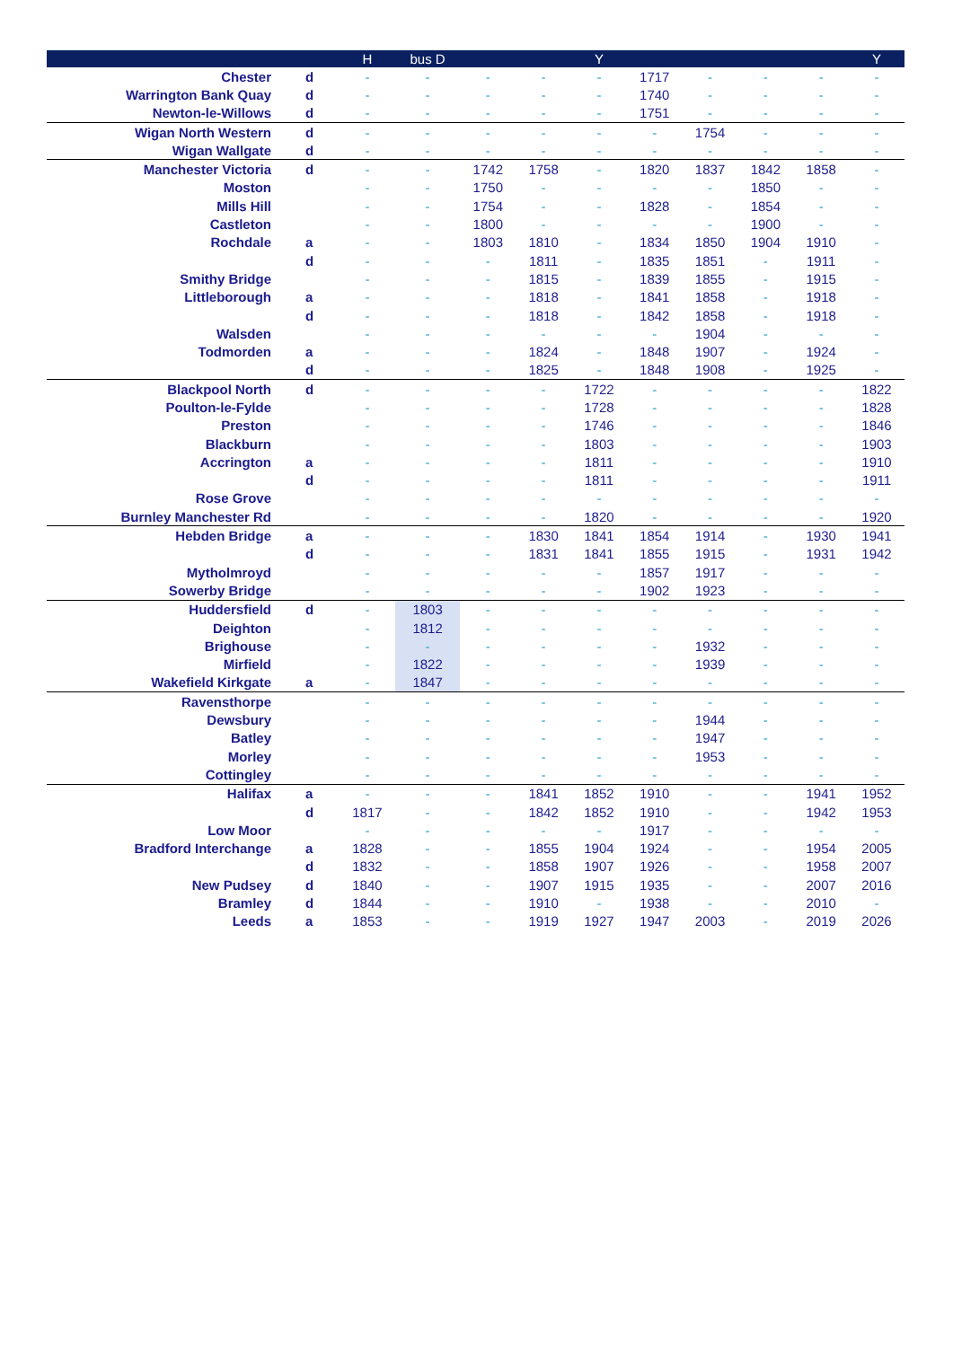| | | H | bus D | | | Y | | | | | Y |
| --- | --- | --- | --- | --- | --- | --- | --- | --- | --- | --- | --- |
| Chester | d | - | - | - | - | - | 1717 | - | - | - | - |
| Warrington Bank Quay | d | - | - | - | - | - | 1740 | - | - | - | - |
| Newton-le-Willows | d | - | - | - | - | - | 1751 | - | - | - | - |
| Wigan North Western | d | - | - | - | - | - | - | 1754 | - | - | - |
| Wigan Wallgate | d | - | - | - | - | - | - | - | - | - | - |
| Manchester Victoria | d | - | - | 1742 | 1758 | - | 1820 | 1837 | 1842 | 1858 | - |
| Moston | | - | - | 1750 | - | - | - | - | 1850 | - | - |
| Mills Hill | | - | - | 1754 | - | - | 1828 | - | 1854 | - | - |
| Castleton | | - | - | 1800 | - | - | - | - | 1900 | - | - |
| Rochdale | a | - | - | 1803 | 1810 | - | 1834 | 1850 | 1904 | 1910 | - |
| | d | - | - | - | 1811 | - | 1835 | 1851 | - | 1911 | - |
| Smithy Bridge | | - | - | - | 1815 | - | 1839 | 1855 | - | 1915 | - |
| Littleborough | a | - | - | - | 1818 | - | 1841 | 1858 | - | 1918 | - |
| | d | - | - | - | 1818 | - | 1842 | 1858 | - | 1918 | - |
| Walsden | | - | - | - | - | - | - | 1904 | - | - | - |
| Todmorden | a | - | - | - | 1824 | - | 1848 | 1907 | - | 1924 | - |
| | d | - | - | - | 1825 | - | 1848 | 1908 | - | 1925 | - |
| Blackpool North | d | - | - | - | - | 1722 | - | - | - | - | 1822 |
| Poulton-le-Fylde | | - | - | - | - | 1728 | - | - | - | - | 1828 |
| Preston | | - | - | - | - | 1746 | - | - | - | - | 1846 |
| Blackburn | | - | - | - | - | 1803 | - | - | - | - | 1903 |
| Accrington | a | - | - | - | - | 1811 | - | - | - | - | 1910 |
| | d | - | - | - | - | 1811 | - | - | - | - | 1911 |
| Rose Grove | | - | - | - | - | - | - | - | - | - | - |
| Burnley Manchester Rd | | - | - | - | - | 1820 | - | - | - | - | 1920 |
| Hebden Bridge | a | - | - | - | 1830 | 1841 | 1854 | 1914 | - | 1930 | 1941 |
| | d | - | - | - | 1831 | 1841 | 1855 | 1915 | - | 1931 | 1942 |
| Mytholmroyd | | - | - | - | - | - | 1857 | 1917 | - | - | - |
| Sowerby Bridge | | - | - | - | - | - | 1902 | 1923 | - | - | - |
| Huddersfield | d | - | 1803 | - | - | - | - | - | - | - | - |
| Deighton | | - | 1812 | - | - | - | - | - | - | - | - |
| Brighouse | | - | - | - | - | - | - | 1932 | - | - | - |
| Mirfield | | - | 1822 | - | - | - | - | 1939 | - | - | - |
| Wakefield Kirkgate | a | - | 1847 | - | - | - | - | - | - | - | - |
| Ravensthorpe | | - | - | - | - | - | - | - | - | - | - |
| Dewsbury | | - | - | - | - | - | - | 1944 | - | - | - |
| Batley | | - | - | - | - | - | - | 1947 | - | - | - |
| Morley | | - | - | - | - | - | - | 1953 | - | - | - |
| Cottingley | | - | - | - | - | - | - | - | - | - | - |
| Halifax | a | - | - | - | 1841 | 1852 | 1910 | - | - | 1941 | 1952 |
| | d | 1817 | - | - | 1842 | 1852 | 1910 | - | - | 1942 | 1953 |
| Low Moor | | - | - | - | - | - | 1917 | - | - | - | - |
| Bradford Interchange | a | 1828 | - | - | 1855 | 1904 | 1924 | - | - | 1954 | 2005 |
| | d | 1832 | - | - | 1858 | 1907 | 1926 | - | - | 1958 | 2007 |
| New Pudsey | d | 1840 | - | - | 1907 | 1915 | 1935 | - | - | 2007 | 2016 |
| Bramley | d | 1844 | - | - | 1910 | - | 1938 | - | - | 2010 | - |
| Leeds | a | 1853 | - | - | 1919 | 1927 | 1947 | 2003 | - | 2019 | 2026 |